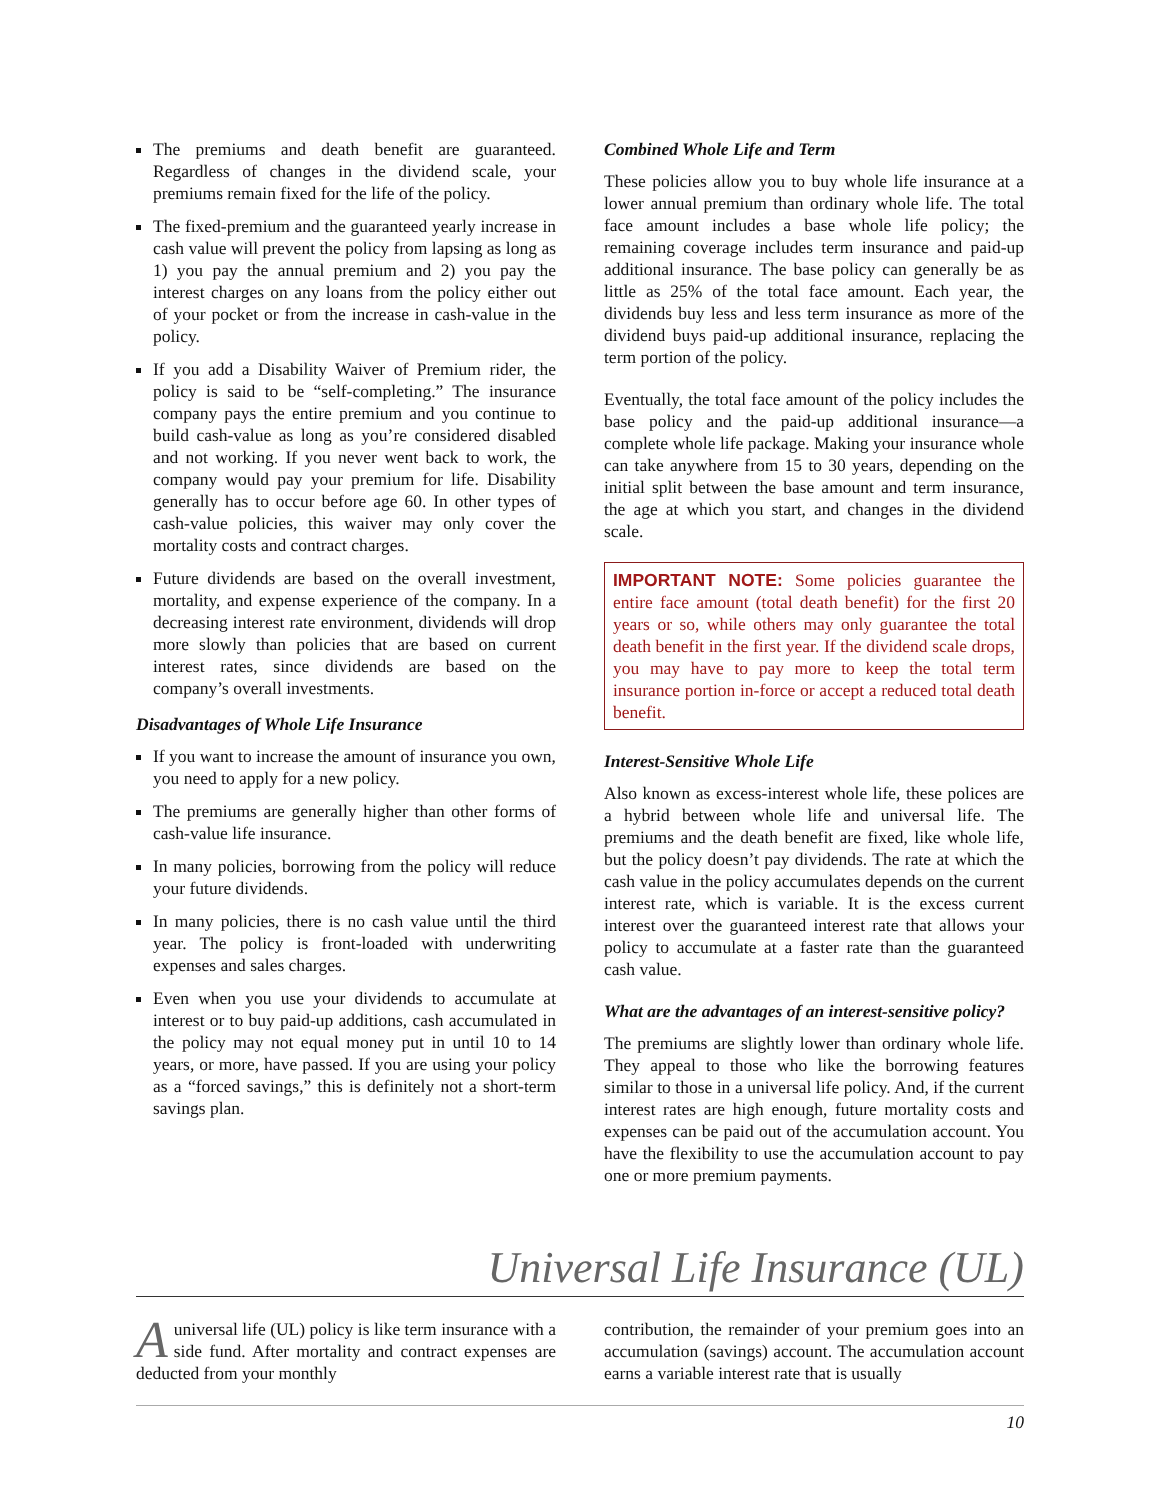The premiums and death benefit are guaranteed. Regardless of changes in the dividend scale, your premiums remain fixed for the life of the policy.
The fixed-premium and the guaranteed yearly increase in cash value will prevent the policy from lapsing as long as 1) you pay the annual premium and 2) you pay the interest charges on any loans from the policy either out of your pocket or from the increase in cash-value in the policy.
If you add a Disability Waiver of Premium rider, the policy is said to be “self-completing.” The insurance company pays the entire premium and you continue to build cash-value as long as you’re considered disabled and not working. If you never went back to work, the company would pay your premium for life. Disability generally has to occur before age 60. In other types of cash-value policies, this waiver may only cover the mortality costs and contract charges.
Future dividends are based on the overall investment, mortality, and expense experience of the company. In a decreasing interest rate environment, dividends will drop more slowly than policies that are based on current interest rates, since dividends are based on the company’s overall investments.
Disadvantages of Whole Life Insurance
If you want to increase the amount of insurance you own, you need to apply for a new policy.
The premiums are generally higher than other forms of cash-value life insurance.
In many policies, borrowing from the policy will reduce your future dividends.
In many policies, there is no cash value until the third year. The policy is front-loaded with underwriting expenses and sales charges.
Even when you use your dividends to accumulate at interest or to buy paid-up additions, cash accumulated in the policy may not equal money put in until 10 to 14 years, or more, have passed. If you are using your policy as a “forced savings,” this is definitely not a short-term savings plan.
Combined Whole Life and Term
These policies allow you to buy whole life insurance at a lower annual premium than ordinary whole life. The total face amount includes a base whole life policy; the remaining coverage includes term insurance and paid-up additional insurance. The base policy can generally be as little as 25% of the total face amount. Each year, the dividends buy less and less term insurance as more of the dividend buys paid-up additional insurance, replacing the term portion of the policy.
Eventually, the total face amount of the policy includes the base policy and the paid-up additional insurance—a complete whole life package. Making your insurance whole can take anywhere from 15 to 30 years, depending on the initial split between the base amount and term insurance, the age at which you start, and changes in the dividend scale.
IMPORTANT NOTE: Some policies guarantee the entire face amount (total death benefit) for the first 20 years or so, while others may only guarantee the total death benefit in the first year. If the dividend scale drops, you may have to pay more to keep the total term insurance portion in-force or accept a reduced total death benefit.
Interest-Sensitive Whole Life
Also known as excess-interest whole life, these polices are a hybrid between whole life and universal life. The premiums and the death benefit are fixed, like whole life, but the policy doesn’t pay dividends. The rate at which the cash value in the policy accumulates depends on the current interest rate, which is variable. It is the excess current interest over the guaranteed interest rate that allows your policy to accumulate at a faster rate than the guaranteed cash value.
What are the advantages of an interest-sensitive policy?
The premiums are slightly lower than ordinary whole life. They appeal to those who like the borrowing features similar to those in a universal life policy. And, if the current interest rates are high enough, future mortality costs and expenses can be paid out of the accumulation account. You have the flexibility to use the accumulation account to pay one or more premium payments.
Universal Life Insurance (UL)
A universal life (UL) policy is like term insurance with a side fund. After mortality and contract expenses are deducted from your monthly
contribution, the remainder of your premium goes into an accumulation (savings) account. The accumulation account earns a variable interest rate that is usually
10